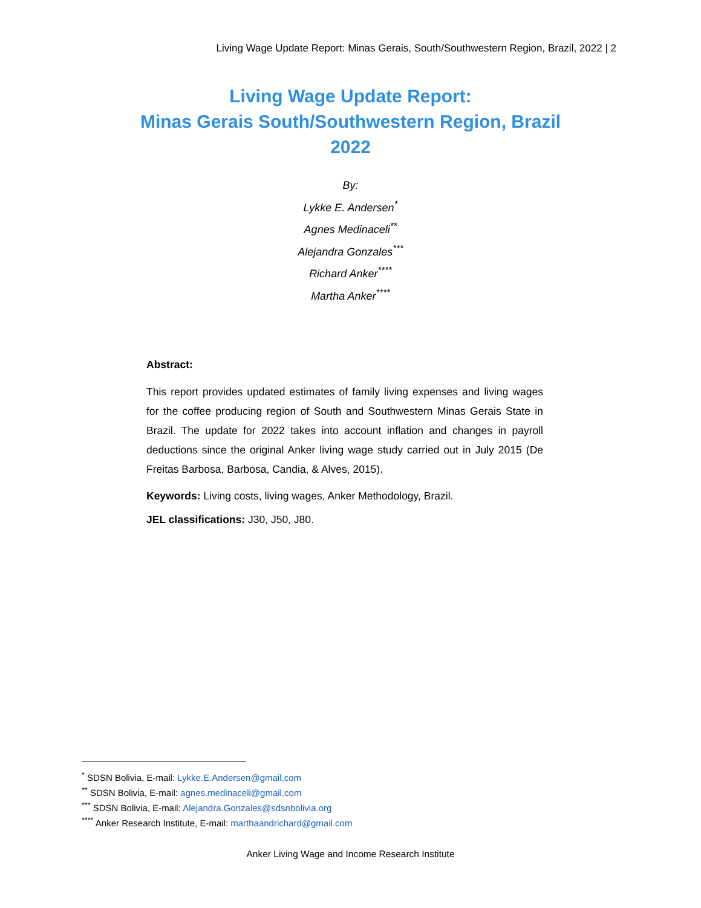Living Wage Update Report: Minas Gerais, South/Southwestern Region, Brazil, 2022 | 2
Living Wage Update Report:
Minas Gerais South/Southwestern Region, Brazil
2022
By:
Lykke E. Andersen<sup>*</sup>
Agnes Medinaceli<sup>**</sup>
Alejandra Gonzales<sup>***</sup>
Richard Anker<sup>****</sup>
Martha Anker<sup>****</sup>
Abstract:
This report provides updated estimates of family living expenses and living wages for the coffee producing region of South and Southwestern Minas Gerais State in Brazil. The update for 2022 takes into account inflation and changes in payroll deductions since the original Anker living wage study carried out in July 2015 (De Freitas Barbosa, Barbosa, Candia, & Alves, 2015).
Keywords: Living costs, living wages, Anker Methodology, Brazil.
JEL classifications: J30, J50, J80.
<sup>*</sup> SDSN Bolivia, E-mail: Lykke.E.Andersen@gmail.com
<sup>**</sup> SDSN Bolivia, E-mail: agnes.medinaceli@gmail.com
<sup>***</sup> SDSN Bolivia, E-mail: Alejandra.Gonzales@sdsnbolivia.org
<sup>****</sup> Anker Research Institute, E-mail: marthaandrichard@gmail.com
Anker Living Wage and Income Research Institute